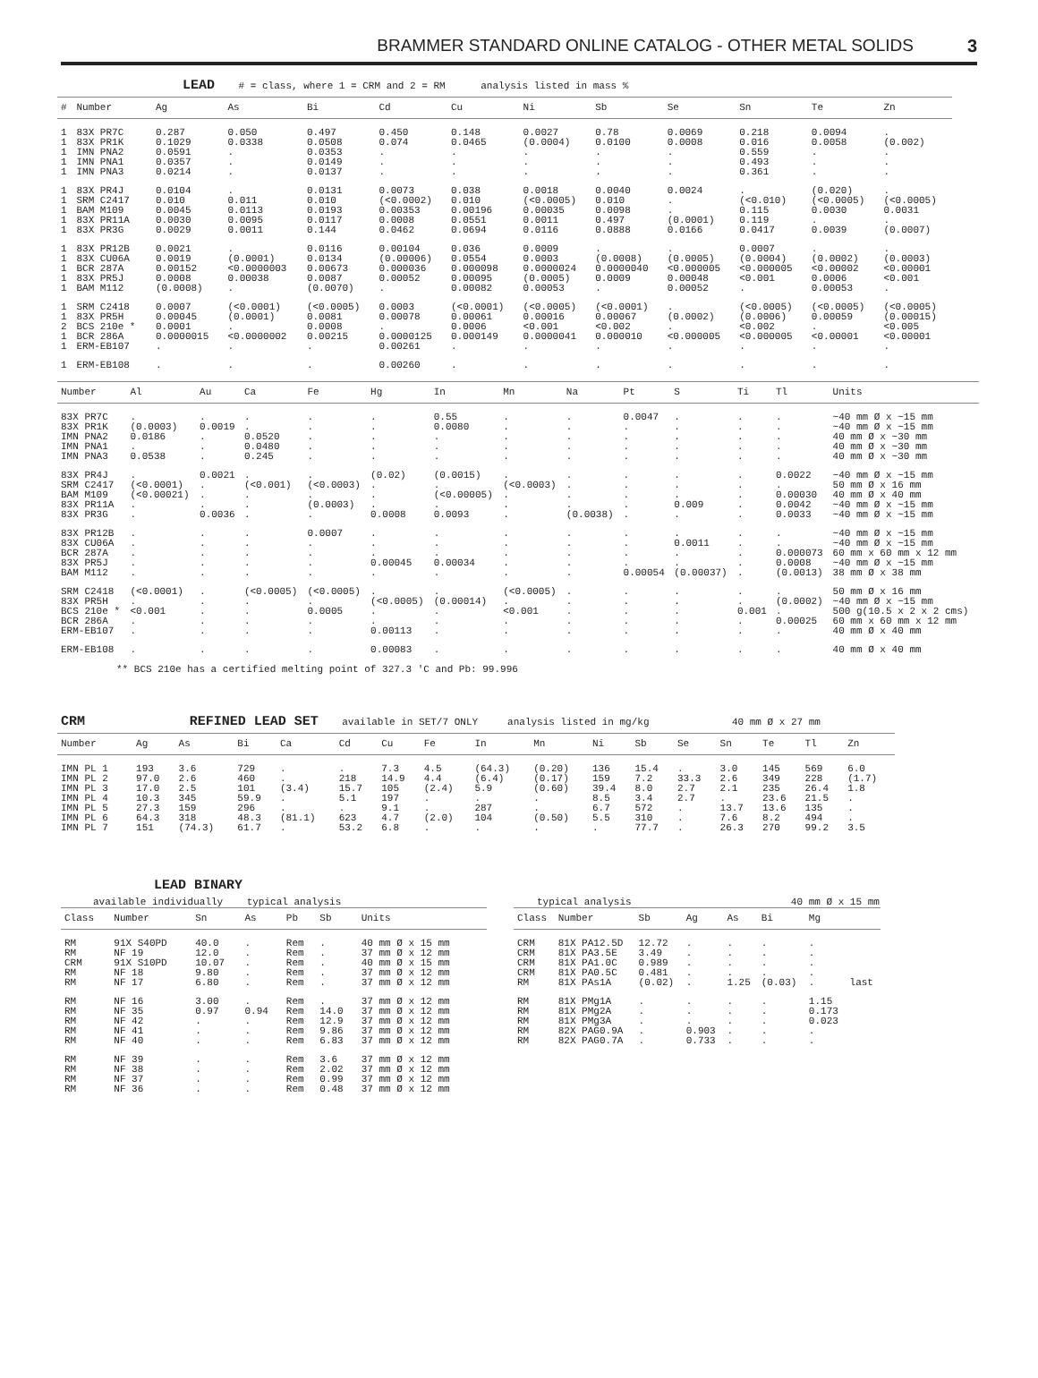BRAMMER STANDARD ONLINE CATALOG - OTHER METAL SOLIDS 3
LEAD # = class, where 1 = CRM and 2 = RM analysis listed in mass %
| # | Number | Ag | As | Bi | Cd | Cu | Ni | Sb | Se | Sn | Te | Zn |
| --- | --- | --- | --- | --- | --- | --- | --- | --- | --- | --- | --- | --- |
| 1 | 83X PR7C | 0.287 | 0.050 | 0.497 | 0.450 | 0.148 | 0.0027 | 0.78 | 0.0069 | 0.218 | 0.0094 | . |
| 1 | 83X PR1K | 0.1029 | 0.0338 | 0.0508 | 0.074 | 0.0465 | (0.0004) | 0.0100 | 0.0008 | 0.016 | 0.0058 | (0.002) |
| 1 | IMN PNA2 | 0.0591 | . | 0.0353 | . | . | . | . | . | 0.559 | . | . |
| 1 | IMN PNA1 | 0.0357 | . | 0.0149 | . | . | . | . | . | 0.493 | . | . |
| 1 | IMN PNA3 | 0.0214 | . | 0.0137 | . | . | . | . | . | 0.361 | . | . |
| 1 | 83X PR4J | 0.0104 | . | 0.0131 | 0.0073 | 0.038 | 0.0018 | 0.0040 | 0.0024 | . | (0.020) | . |
| 1 | SRM C2417 | 0.010 | 0.011 | 0.010 | (<0.0002) | 0.010 | (<0.0005) | 0.010 | . | (<0.010) | (<0.0005) | (<0.0005) |
| 1 | BAM M109 | 0.0045 | 0.0113 | 0.0193 | 0.00353 | 0.00196 | 0.00035 | 0.0098 | . | 0.115 | 0.0030 | 0.0031 |
| 1 | 83X PR11A | 0.0030 | 0.0095 | 0.0117 | 0.0008 | 0.0551 | 0.0011 | 0.497 | (0.0001) | 0.119 | . | . |
| 1 | 83X PR3G | 0.0029 | 0.0011 | 0.144 | 0.0462 | 0.0694 | 0.0116 | 0.0888 | 0.0166 | 0.0417 | 0.0039 | (0.0007) |
| 1 | 83X PR12B | 0.0021 | . | 0.0116 | 0.00104 | 0.036 | 0.0009 | . | . | 0.0007 | . | . |
| 1 | 83X CU06A | 0.0019 | (0.0001) | 0.0134 | (0.00006) | 0.0554 | 0.0003 | (0.0008) | (0.0005) | (0.0004) | (0.0002) | (0.0003) |
| 1 | BCR 287A | 0.00152 | <0.0000003 | 0.00673 | 0.000036 | 0.000098 | 0.0000024 | 0.0000040 | <0.000005 | <0.000005 | <0.00002 | <0.00001 |
| 1 | 83X PR5J | 0.0008 | 0.00038 | 0.0087 | 0.00052 | 0.00095 | (0.0005) | 0.0009 | 0.00048 | <0.001 | 0.0006 | <0.001 |
| 1 | BAM M112 | (0.0008) | . | (0.0070) | . | 0.00082 | 0.00053 | . | 0.00052 | . | 0.00053 | . |
| 1 | SRM C2418 | 0.0007 | (<0.0001) | (<0.0005) | 0.0003 | (<0.0001) | (<0.0005) | (<0.0001) | . | (<0.0005) | (<0.0005) | (<0.0005) |
| 1 | 83X PR5H | 0.00045 | (0.0001) | 0.0081 | 0.00078 | 0.00061 | 0.00016 | 0.00067 | (0.0002) | (0.0006) | 0.00059 | (0.00015) |
| 2 | BCS 210e * | 0.0001 | . | 0.0008 | . | 0.0006 | <0.001 | <0.002 | . | <0.002 | . | <0.005 |
| 1 | BCR 286A | 0.0000015 | <0.0000002 | 0.00215 | 0.0000125 | 0.000149 | 0.0000041 | 0.000010 | <0.000005 | <0.000005 | <0.00001 | <0.00001 |
| 1 | ERM-EB107 | . | . | . | 0.00261 | . | . | . | . | . | . | . |
| 1 | ERM-EB108 | . | . | . | 0.00260 | . | . | . | . | . | . | . |
| Number | Al | Au | Ca | Fe | Hg | In | Mn | Na | Pt | S | Ti | Tl | Units |
| --- | --- | --- | --- | --- | --- | --- | --- | --- | --- | --- | --- | --- | --- |
| 83X PR7C | . | . | . | . | . | 0.55 | . | . | 0.0047 | . | . | . | ~40 mm Ø x ~15 mm |
| 83X PR1K | (0.0003) | 0.0019 | . | . | . | 0.0080 | . | . | . | . | . | . | ~40 mm Ø x ~15 mm |
| IMN PNA2 | 0.0186 | . | 0.0520 | . | . | . | . | . | . | . | . | . | 40 mm Ø x ~30 mm |
| IMN PNA1 | . | . | 0.0480 | . | . | . | . | . | . | . | . | . | 40 mm Ø x ~30 mm |
| IMN PNA3 | 0.0538 | . | 0.245 | . | . | . | . | . | . | . | . | . | 40 mm Ø x ~30 mm |
| 83X PR4J | . | 0.0021 | . | . | (0.02) | (0.0015) | . | . | . | . | . | 0.0022 | ~40 mm Ø x ~15 mm |
| SRM C2417 | (<0.0001) | . | (<0.001) | (<0.0003) | . | . | (<0.0003) | . | . | . | . | . | 50 mm Ø x 16 mm |
| BAM M109 | (<0.00021) | . | . | . | . | (<0.00005) | . | . | . | . | . | 0.00030 | 40 mm Ø x 40 mm |
| 83X PR11A | . | . | . | (0.0003) | . | . | . | . | . | 0.009 | . | 0.0042 | ~40 mm Ø x ~15 mm |
| 83X PR3G | . | 0.0036 | . | . | 0.0008 | 0.0093 | . | (0.0038) | . | . | . | 0.0033 | ~40 mm Ø x ~15 mm |
| 83X PR12B | . | . | . | 0.0007 | . | . | . | . | . | . | . | . | ~40 mm Ø x ~15 mm |
| 83X CU06A | . | . | . | . | . | . | . | . | . | 0.0011 | . | . | ~40 mm Ø x ~15 mm |
| BCR 287A | . | . | . | . | . | . | . | . | . | . | . | 0.000073 | 60 mm x 60 mm x 12 mm |
| 83X PR5J | . | . | . | . | 0.00045 | 0.00034 | . | . | . | . | . | 0.0008 | ~40 mm Ø x ~15 mm |
| BAM M112 | . | . | . | . | . | . | . | . | 0.00054 | (0.00037) | . | (0.0013) | 38 mm Ø x 38 mm |
| SRM C2418 | (<0.0001) | . | (<0.0005) | (<0.0005) | . | . | (<0.0005) | . | . | . | . | . | 50 mm Ø x 16 mm |
| 83X PR5H | . | . | . | . | (<0.0005) | (0.00014) | . | . | . | . | . | (0.0002) | ~40 mm Ø x ~15 mm |
| BCS 210e * | <0.001 | . | . | 0.0005 | . | . | <0.001 | . | . | . | 0.001 | . | 500 g(10.5 x 2 x 2 cms) |
| BCR 286A | . | . | . | . | . | . | . | . | . | . | . | 0.00025 | 60 mm x 60 mm x 12 mm |
| ERM-EB107 | . | . | . | . | 0.00113 | . | . | . | . | . | . | . | 40 mm Ø x 40 mm |
| ERM-EB108 | . | . | . | . | 0.00083 | . | . | . | . | . | . | . | 40 mm Ø x 40 mm |
** BCS 210e has a certified melting point of 327.3 'C and Pb: 99.996
CRM REFINED LEAD SET available in SET/7 ONLY analysis listed in mg/kg 40 mm Ø x 27 mm
| Number | Ag | As | Bi | Ca | Cd | Cu | Fe | In | Mn | Ni | Sb | Se | Sn | Te | Tl | Zn |
| --- | --- | --- | --- | --- | --- | --- | --- | --- | --- | --- | --- | --- | --- | --- | --- | --- |
| IMN PL 1 | 193 | 3.6 | 729 | . | . | 7.3 | 4.5 | (64.3) | (0.20) | 136 | 15.4 | . | 3.0 | 145 | 569 | 6.0 |
| IMN PL 2 | 97.0 | 2.6 | 460 | . | 218 | 14.9 | 4.4 | (6.4) | (0.17) | 159 | 7.2 | 33.3 | 2.6 | 349 | 228 | (1.7) |
| IMN PL 3 | 17.0 | 2.5 | 101 | (3.4) | 15.7 | 105 | (2.4) | 5.9 | (0.60) | 39.4 | 8.0 | 2.7 | 2.1 | 235 | 26.4 | 1.8 |
| IMN PL 4 | 10.3 | 345 | 59.9 | . | 5.1 | 197 | . | . | . | 8.5 | 3.4 | 2.7 | . | 23.6 | 21.5 | . |
| IMN PL 5 | 27.3 | 159 | 296 | . | . | 9.1 | . | 287 | . | 6.7 | 572 | . | 13.7 | 13.6 | 135 | . |
| IMN PL 6 | 64.3 | 318 | 48.3 | (81.1) | 623 | 4.7 | (2.0) | 104 | (0.50) | 5.5 | 310 | . | 7.6 | 8.2 | 494 | . |
| IMN PL 7 | 151 | (74.3) | 61.7 | . | 53.2 | 6.8 | . | . | . | . | 77.7 | . | 26.3 | 270 | 99.2 | 3.5 |
LEAD BINARY
available individually typical analysis
| Class | Number | Sn | As | Pb | Sb | Units |
| --- | --- | --- | --- | --- | --- | --- |
| RM | 91X S40PD | 40.0 | . | Rem | . | 40 mm Ø x 15 mm |
| RM | NF 19 | 12.0 | . | Rem | . | 37 mm Ø x 12 mm |
| CRM | 91X S10PD | 10.07 | . | Rem | . | 40 mm Ø x 15 mm |
| RM | NF 18 | 9.80 | . | Rem | . | 37 mm Ø x 12 mm |
| RM | NF 17 | 6.80 | . | Rem | . | 37 mm Ø x 12 mm |
| RM | NF 16 | 3.00 | . | Rem | . | 37 mm Ø x 12 mm |
| RM | NF 35 | 0.97 | 0.94 | Rem | 14.0 | 37 mm Ø x 12 mm |
| RM | NF 42 | . | . | Rem | 12.9 | 37 mm Ø x 12 mm |
| RM | NF 41 | . | . | Rem | 9.86 | 37 mm Ø x 12 mm |
| RM | NF 40 | . | . | Rem | 6.83 | 37 mm Ø x 12 mm |
| RM | NF 39 | . | . | Rem | 3.6 | 37 mm Ø x 12 mm |
| RM | NF 38 | . | . | Rem | 2.02 | 37 mm Ø x 12 mm |
| RM | NF 37 | . | . | Rem | 0.99 | 37 mm Ø x 12 mm |
| RM | NF 36 | . | . | Rem | 0.48 | 37 mm Ø x 12 mm |
typical analysis 40 mm Ø x 15 mm
| Class | Number | Sb | Ag | As | Bi | Mg | |
| --- | --- | --- | --- | --- | --- | --- | --- |
| CRM | 81X PA12.5D | 12.72 | . | . | . | . | |
| CRM | 81X PA3.5E | 3.49 | . | . | . | . | |
| CRM | 81X PA1.0C | 0.989 | . | . | . | . | |
| CRM | 81X PA0.5C | 0.481 | . | . | . | . | |
| RM | 81X PAs1A | (0.02) | . | 1.25 | (0.03) | . | last |
| RM | 81X PMg1A | . | . | . | . | 1.15 | |
| RM | 81X PMg2A | . | . | . | . | 0.173 | |
| RM | 81X PMg3A | . | . | . | . | 0.023 | |
| RM | 82X PAG0.9A | . | 0.903 | . | . | . | |
| RM | 82X PAG0.7A | . | 0.733 | . | . | . | |